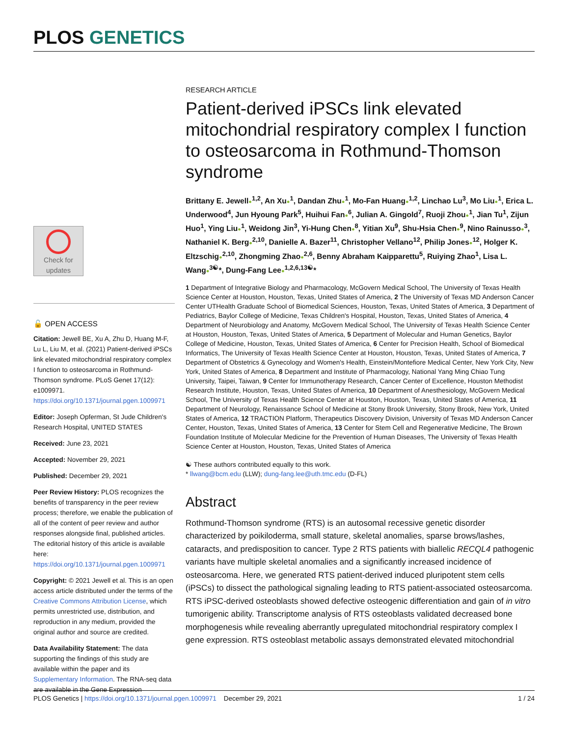PLOS GENETICS
Check for updates
🔓 OPEN ACCESS
Citation: Jewell BE, Xu A, Zhu D, Huang M-F, Lu L, Liu M, et al. (2021) Patient-derived iPSCs link elevated mitochondrial respiratory complex I function to osteosarcoma in Rothmund-Thomson syndrome. PLoS Genet 17(12): e1009971. https://doi.org/10.1371/journal.pgen.1009971
Editor: Joseph Opferman, St Jude Children's Research Hospital, UNITED STATES
Received: June 23, 2021
Accepted: November 29, 2021
Published: December 29, 2021
Peer Review History: PLOS recognizes the benefits of transparency in the peer review process; therefore, we enable the publication of all of the content of peer review and author responses alongside final, published articles. The editorial history of this article is available here: https://doi.org/10.1371/journal.pgen.1009971
Copyright: © 2021 Jewell et al. This is an open access article distributed under the terms of the Creative Commons Attribution License, which permits unrestricted use, distribution, and reproduction in any medium, provided the original author and source are credited.
Data Availability Statement: The data supporting the findings of this study are available within the paper and its Supplementary Information. The RNA-seq data are available in the Gene Expression
RESEARCH ARTICLE
Patient-derived iPSCs link elevated mitochondrial respiratory complex I function to osteosarcoma in Rothmund-Thomson syndrome
Brittany E. Jewell●<sup>1,2</sup>, An Xu●<sup>1</sup>, Dandan Zhu●<sup>1</sup>, Mo-Fan Huang●<sup>1,2</sup>, Linchao Lu<sup>3</sup>, Mo Liu●<sup>1</sup>, Erica L. Underwood<sup>4</sup>, Jun Hyoung Park<sup>5</sup>, Huihui Fan●<sup>6</sup>, Julian A. Gingold<sup>7</sup>, Ruoji Zhou●<sup>1</sup>, Jian Tu<sup>1</sup>, Zijun Huo<sup>1</sup>, Ying Liu●<sup>1</sup>, Weidong Jin<sup>3</sup>, Yi-Hung Chen●<sup>8</sup>, Yitian Xu<sup>9</sup>, Shu-Hsia Chen●<sup>9</sup>, Nino Rainusso●<sup>3</sup>, Nathaniel K. Berg●<sup>2,10</sup>, Danielle A. Bazer<sup>11</sup>, Christopher Vellano<sup>12</sup>, Philip Jones●<sup>12</sup>, Holger K. Eltzschig●<sup>2,10</sup>, Zhongming Zhao●<sup>2,6</sup>, Benny Abraham Kaipparettu<sup>5</sup>, Ruiying Zhao<sup>1</sup>, Lisa L. Wang●<sup>3☯</sup>*, Dung-Fang Lee●<sup>1,2,6,13☯</sup>*
1 Department of Integrative Biology and Pharmacology, McGovern Medical School, The University of Texas Health Science Center at Houston, Houston, Texas, United States of America, 2 The University of Texas MD Anderson Cancer Center UTHealth Graduate School of Biomedical Sciences, Houston, Texas, United States of America, 3 Department of Pediatrics, Baylor College of Medicine, Texas Children's Hospital, Houston, Texas, United States of America, 4 Department of Neurobiology and Anatomy, McGovern Medical School, The University of Texas Health Science Center at Houston, Houston, Texas, United States of America, 5 Department of Molecular and Human Genetics, Baylor College of Medicine, Houston, Texas, United States of America, 6 Center for Precision Health, School of Biomedical Informatics, The University of Texas Health Science Center at Houston, Houston, Texas, United States of America, 7 Department of Obstetrics & Gynecology and Women's Health, Einstein/Montefiore Medical Center, New York City, New York, United States of America, 8 Department and Institute of Pharmacology, National Yang Ming Chiao Tung University, Taipei, Taiwan, 9 Center for Immunotherapy Research, Cancer Center of Excellence, Houston Methodist Research Institute, Houston, Texas, United States of America, 10 Department of Anesthesiology, McGovern Medical School, The University of Texas Health Science Center at Houston, Houston, Texas, United States of America, 11 Department of Neurology, Renaissance School of Medicine at Stony Brook University, Stony Brook, New York, United States of America, 12 TRACTION Platform, Therapeutics Discovery Division, University of Texas MD Anderson Cancer Center, Houston, Texas, United States of America, 13 Center for Stem Cell and Regenerative Medicine, The Brown Foundation Institute of Molecular Medicine for the Prevention of Human Diseases, The University of Texas Health Science Center at Houston, Houston, Texas, United States of America
☯ These authors contributed equally to this work.
* llwang@bcm.edu (LLW); dung-fang.lee@uth.tmc.edu (D-FL)
Abstract
Rothmund-Thomson syndrome (RTS) is an autosomal recessive genetic disorder characterized by poikiloderma, small stature, skeletal anomalies, sparse brows/lashes, cataracts, and predisposition to cancer. Type 2 RTS patients with biallelic RECQL4 pathogenic variants have multiple skeletal anomalies and a significantly increased incidence of osteosarcoma. Here, we generated RTS patient-derived induced pluripotent stem cells (iPSCs) to dissect the pathological signaling leading to RTS patient-associated osteosarcoma. RTS iPSC-derived osteoblasts showed defective osteogenic differentiation and gain of in vitro tumorigenic ability. Transcriptome analysis of RTS osteoblasts validated decreased bone morphogenesis while revealing aberrantly upregulated mitochondrial respiratory complex I gene expression. RTS osteoblast metabolic assays demonstrated elevated mitochondrial
PLOS Genetics | https://doi.org/10.1371/journal.pgen.1009971 December 29, 2021 1 / 24